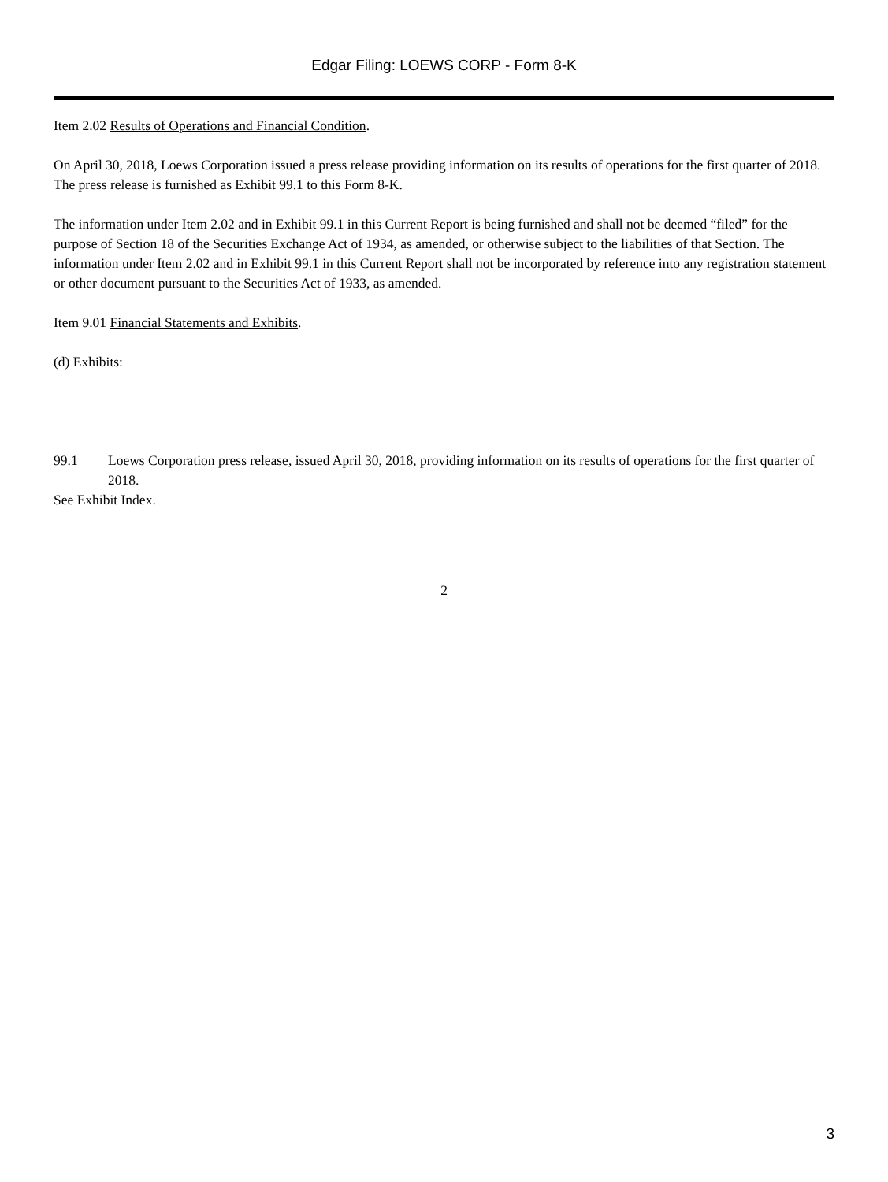Edgar Filing: LOEWS CORP - Form 8-K
Item 2.02 Results of Operations and Financial Condition.
On April 30, 2018, Loews Corporation issued a press release providing information on its results of operations for the first quarter of 2018. The press release is furnished as Exhibit 99.1 to this Form 8-K.
The information under Item 2.02 and in Exhibit 99.1 in this Current Report is being furnished and shall not be deemed “filed” for the purpose of Section 18 of the Securities Exchange Act of 1934, as amended, or otherwise subject to the liabilities of that Section. The information under Item 2.02 and in Exhibit 99.1 in this Current Report shall not be incorporated by reference into any registration statement or other document pursuant to the Securities Act of 1933, as amended.
Item 9.01 Financial Statements and Exhibits.
(d) Exhibits:
99.1 Loews Corporation press release, issued April 30, 2018, providing information on its results of operations for the first quarter of 2018.
See Exhibit Index.
2
3